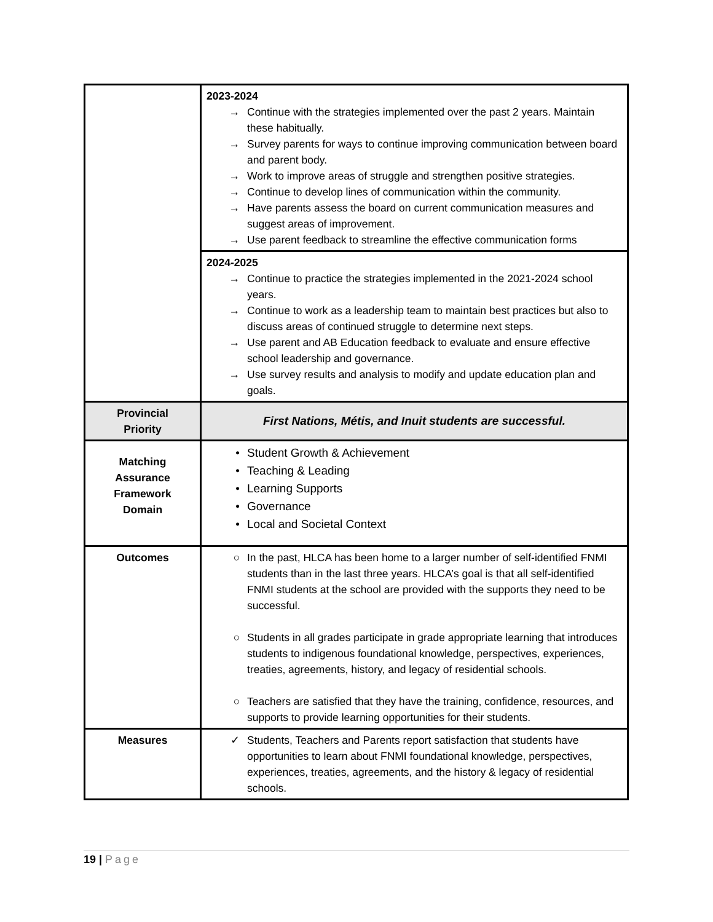| | 2023-2024 → Continue with the strategies implemented over the past 2 years. Maintain these habitually. → Survey parents for ways to continue improving communication between board and parent body. → Work to improve areas of struggle and strengthen positive strategies. → Continue to develop lines of communication within the community. → Have parents assess the board on current communication measures and suggest areas of improvement. → Use parent feedback to streamline the effective communication forms |
| | 2024-2025 → Continue to practice the strategies implemented in the 2021-2024 school years. → Continue to work as a leadership team to maintain best practices but also to discuss areas of continued struggle to determine next steps. → Use parent and AB Education feedback to evaluate and ensure effective school leadership and governance. → Use survey results and analysis to modify and update education plan and goals. |
| Provincial Priority | First Nations, Métis, and Inuit students are successful. |
| Matching Assurance Framework Domain | • Student Growth & Achievement • Teaching & Leading • Learning Supports • Governance • Local and Societal Context |
| Outcomes | ○ In the past, HLCA has been home to a larger number of self-identified FNMI students than in the last three years. HLCA’s goal is that all self-identified FNMI students at the school are provided with the supports they need to be successful. ○ Students in all grades participate in grade appropriate learning that introduces students to indigenous foundational knowledge, perspectives, experiences, treaties, agreements, history, and legacy of residential schools. ○ Teachers are satisfied that they have the training, confidence, resources, and supports to provide learning opportunities for their students. |
| Measures | ✓ Students, Teachers and Parents report satisfaction that students have opportunities to learn about FNMI foundational knowledge, perspectives, experiences, treaties, agreements, and the history & legacy of residential schools. |
19 | Page